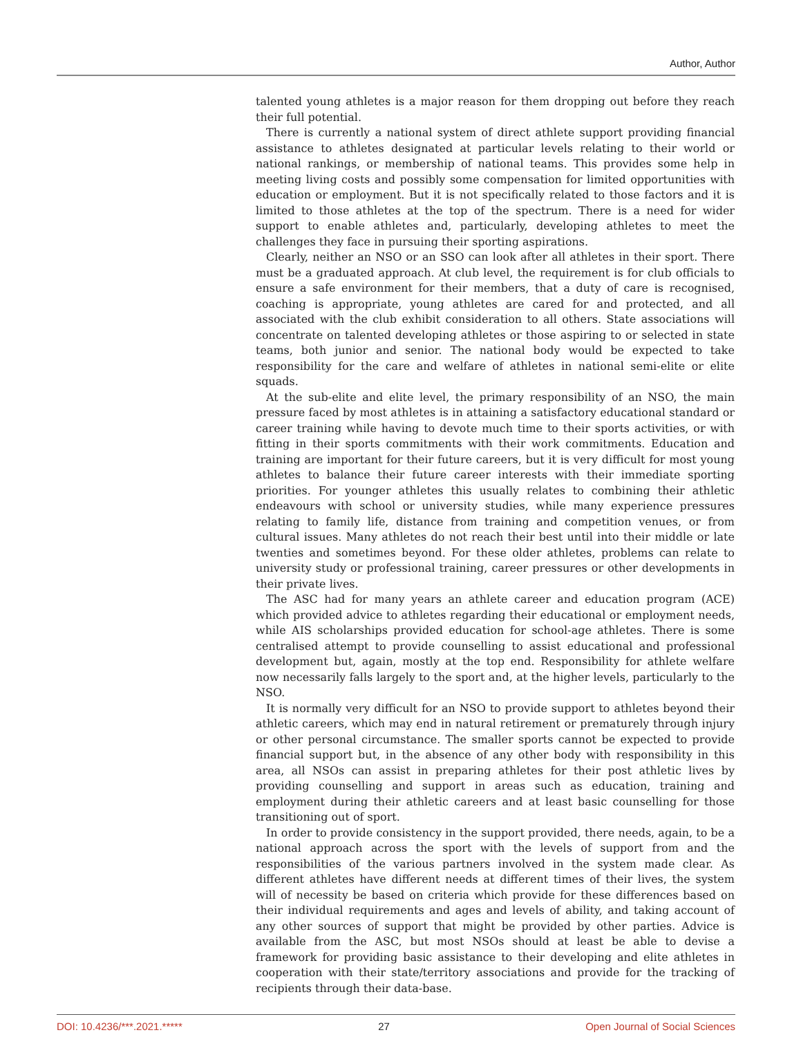Author, Author
talented young athletes is a major reason for them dropping out before they reach their full potential.
There is currently a national system of direct athlete support providing financial assistance to athletes designated at particular levels relating to their world or national rankings, or membership of national teams. This provides some help in meeting living costs and possibly some compensation for limited opportunities with education or employment. But it is not specifically related to those factors and it is limited to those athletes at the top of the spectrum. There is a need for wider support to enable athletes and, particularly, developing athletes to meet the challenges they face in pursuing their sporting aspirations.
Clearly, neither an NSO or an SSO can look after all athletes in their sport. There must be a graduated approach. At club level, the requirement is for club officials to ensure a safe environment for their members, that a duty of care is recognised, coaching is appropriate, young athletes are cared for and protected, and all associated with the club exhibit consideration to all others. State associations will concentrate on talented developing athletes or those aspiring to or selected in state teams, both junior and senior. The national body would be expected to take responsibility for the care and welfare of athletes in national semi-elite or elite squads.
At the sub-elite and elite level, the primary responsibility of an NSO, the main pressure faced by most athletes is in attaining a satisfactory educational standard or career training while having to devote much time to their sports activities, or with fitting in their sports commitments with their work commitments. Education and training are important for their future careers, but it is very difficult for most young athletes to balance their future career interests with their immediate sporting priorities. For younger athletes this usually relates to combining their athletic endeavours with school or university studies, while many experience pressures relating to family life, distance from training and competition venues, or from cultural issues. Many athletes do not reach their best until into their middle or late twenties and sometimes beyond. For these older athletes, problems can relate to university study or professional training, career pressures or other developments in their private lives.
The ASC had for many years an athlete career and education program (ACE) which provided advice to athletes regarding their educational or employment needs, while AIS scholarships provided education for school-age athletes. There is some centralised attempt to provide counselling to assist educational and professional development but, again, mostly at the top end. Responsibility for athlete welfare now necessarily falls largely to the sport and, at the higher levels, particularly to the NSO.
It is normally very difficult for an NSO to provide support to athletes beyond their athletic careers, which may end in natural retirement or prematurely through injury or other personal circumstance. The smaller sports cannot be expected to provide financial support but, in the absence of any other body with responsibility in this area, all NSOs can assist in preparing athletes for their post athletic lives by providing counselling and support in areas such as education, training and employment during their athletic careers and at least basic counselling for those transitioning out of sport.
In order to provide consistency in the support provided, there needs, again, to be a national approach across the sport with the levels of support from and the responsibilities of the various partners involved in the system made clear. As different athletes have different needs at different times of their lives, the system will of necessity be based on criteria which provide for these differences based on their individual requirements and ages and levels of ability, and taking account of any other sources of support that might be provided by other parties. Advice is available from the ASC, but most NSOs should at least be able to devise a framework for providing basic assistance to their developing and elite athletes in cooperation with their state/territory associations and provide for the tracking of recipients through their data-base.
DOI: 10.4236/***.2021.***** 27 Open Journal of Social Sciences